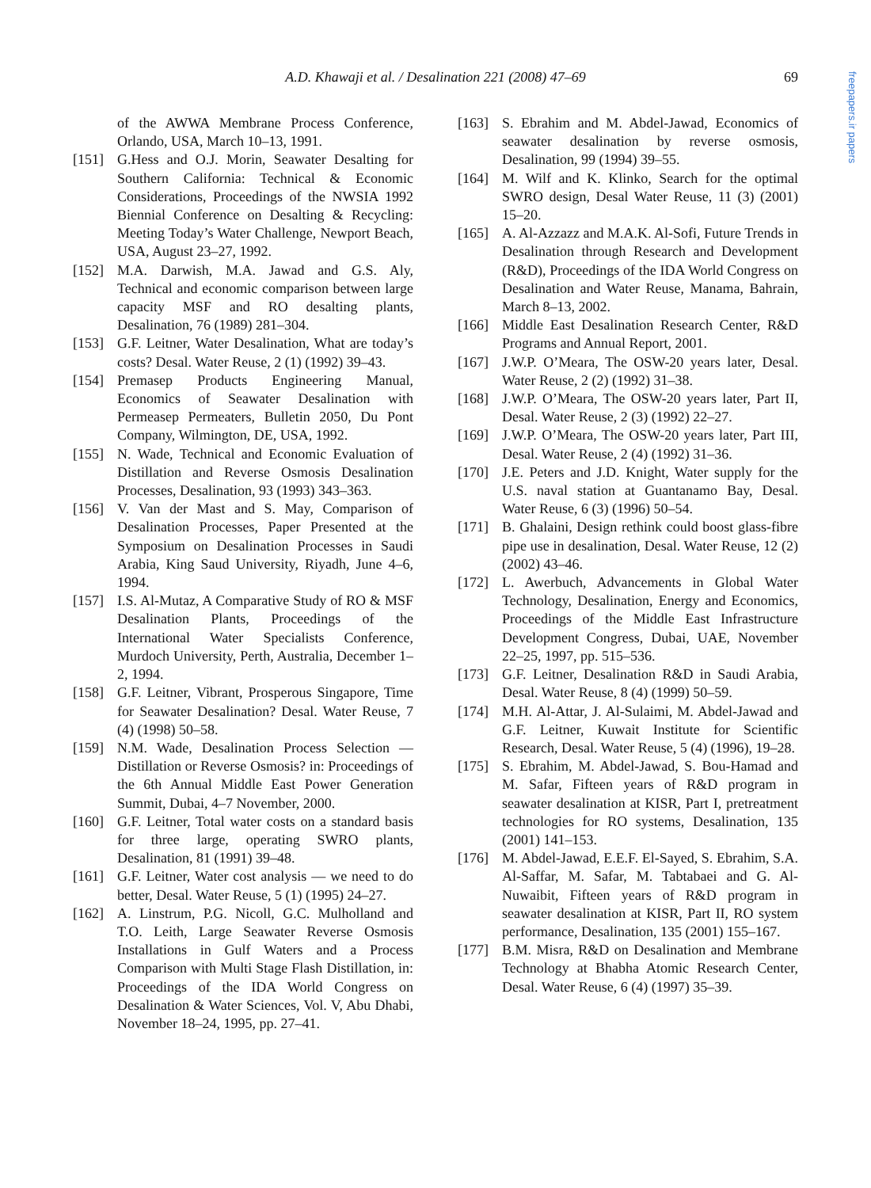A.D. Khawaji et al. / Desalination 221 (2008) 47–69
69
freepapers.ir papers
of the AWWA Membrane Process Conference, Orlando, USA, March 10–13, 1991.
[151] G.Hess and O.J. Morin, Seawater Desalting for Southern California: Technical & Economic Considerations, Proceedings of the NWSIA 1992 Biennial Conference on Desalting & Recycling: Meeting Today’s Water Challenge, Newport Beach, USA, August 23–27, 1992.
[152] M.A. Darwish, M.A. Jawad and G.S. Aly, Technical and economic comparison between large capacity MSF and RO desalting plants, Desalination, 76 (1989) 281–304.
[153] G.F. Leitner, Water Desalination, What are today’s costs? Desal. Water Reuse, 2 (1) (1992) 39–43.
[154] Premasep Products Engineering Manual, Economics of Seawater Desalination with Permeasep Permeaters, Bulletin 2050, Du Pont Company, Wilmington, DE, USA, 1992.
[155] N. Wade, Technical and Economic Evaluation of Distillation and Reverse Osmosis Desalination Processes, Desalination, 93 (1993) 343–363.
[156] V. Van der Mast and S. May, Comparison of Desalination Processes, Paper Presented at the Symposium on Desalination Processes in Saudi Arabia, King Saud University, Riyadh, June 4–6, 1994.
[157] I.S. Al-Mutaz, A Comparative Study of RO & MSF Desalination Plants, Proceedings of the International Water Specialists Conference, Murdoch University, Perth, Australia, December 1–2, 1994.
[158] G.F. Leitner, Vibrant, Prosperous Singapore, Time for Seawater Desalination? Desal. Water Reuse, 7 (4) (1998) 50–58.
[159] N.M. Wade, Desalination Process Selection — Distillation or Reverse Osmosis? in: Proceedings of the 6th Annual Middle East Power Generation Summit, Dubai, 4–7 November, 2000.
[160] G.F. Leitner, Total water costs on a standard basis for three large, operating SWRO plants, Desalination, 81 (1991) 39–48.
[161] G.F. Leitner, Water cost analysis — we need to do better, Desal. Water Reuse, 5 (1) (1995) 24–27.
[162] A. Linstrum, P.G. Nicoll, G.C. Mulholland and T.O. Leith, Large Seawater Reverse Osmosis Installations in Gulf Waters and a Process Comparison with Multi Stage Flash Distillation, in: Proceedings of the IDA World Congress on Desalination & Water Sciences, Vol. V, Abu Dhabi, November 18–24, 1995, pp. 27–41.
[163] S. Ebrahim and M. Abdel-Jawad, Economics of seawater desalination by reverse osmosis, Desalination, 99 (1994) 39–55.
[164] M. Wilf and K. Klinko, Search for the optimal SWRO design, Desal Water Reuse, 11 (3) (2001) 15–20.
[165] A. Al-Azzazz and M.A.K. Al-Sofi, Future Trends in Desalination through Research and Development (R&D), Proceedings of the IDA World Congress on Desalination and Water Reuse, Manama, Bahrain, March 8–13, 2002.
[166] Middle East Desalination Research Center, R&D Programs and Annual Report, 2001.
[167] J.W.P. O’Meara, The OSW-20 years later, Desal. Water Reuse, 2 (2) (1992) 31–38.
[168] J.W.P. O’Meara, The OSW-20 years later, Part II, Desal. Water Reuse, 2 (3) (1992) 22–27.
[169] J.W.P. O’Meara, The OSW-20 years later, Part III, Desal. Water Reuse, 2 (4) (1992) 31–36.
[170] J.E. Peters and J.D. Knight, Water supply for the U.S. naval station at Guantanamo Bay, Desal. Water Reuse, 6 (3) (1996) 50–54.
[171] B. Ghalaini, Design rethink could boost glass-fibre pipe use in desalination, Desal. Water Reuse, 12 (2) (2002) 43–46.
[172] L. Awerbuch, Advancements in Global Water Technology, Desalination, Energy and Economics, Proceedings of the Middle East Infrastructure Development Congress, Dubai, UAE, November 22–25, 1997, pp. 515–536.
[173] G.F. Leitner, Desalination R&D in Saudi Arabia, Desal. Water Reuse, 8 (4) (1999) 50–59.
[174] M.H. Al-Attar, J. Al-Sulaimi, M. Abdel-Jawad and G.F. Leitner, Kuwait Institute for Scientific Research, Desal. Water Reuse, 5 (4) (1996), 19–28.
[175] S. Ebrahim, M. Abdel-Jawad, S. Bou-Hamad and M. Safar, Fifteen years of R&D program in seawater desalination at KISR, Part I, pretreatment technologies for RO systems, Desalination, 135 (2001) 141–153.
[176] M. Abdel-Jawad, E.E.F. El-Sayed, S. Ebrahim, S.A. Al-Saffar, M. Safar, M. Tabtabaei and G. Al-Nuwaibit, Fifteen years of R&D program in seawater desalination at KISR, Part II, RO system performance, Desalination, 135 (2001) 155–167.
[177] B.M. Misra, R&D on Desalination and Membrane Technology at Bhabha Atomic Research Center, Desal. Water Reuse, 6 (4) (1997) 35–39.